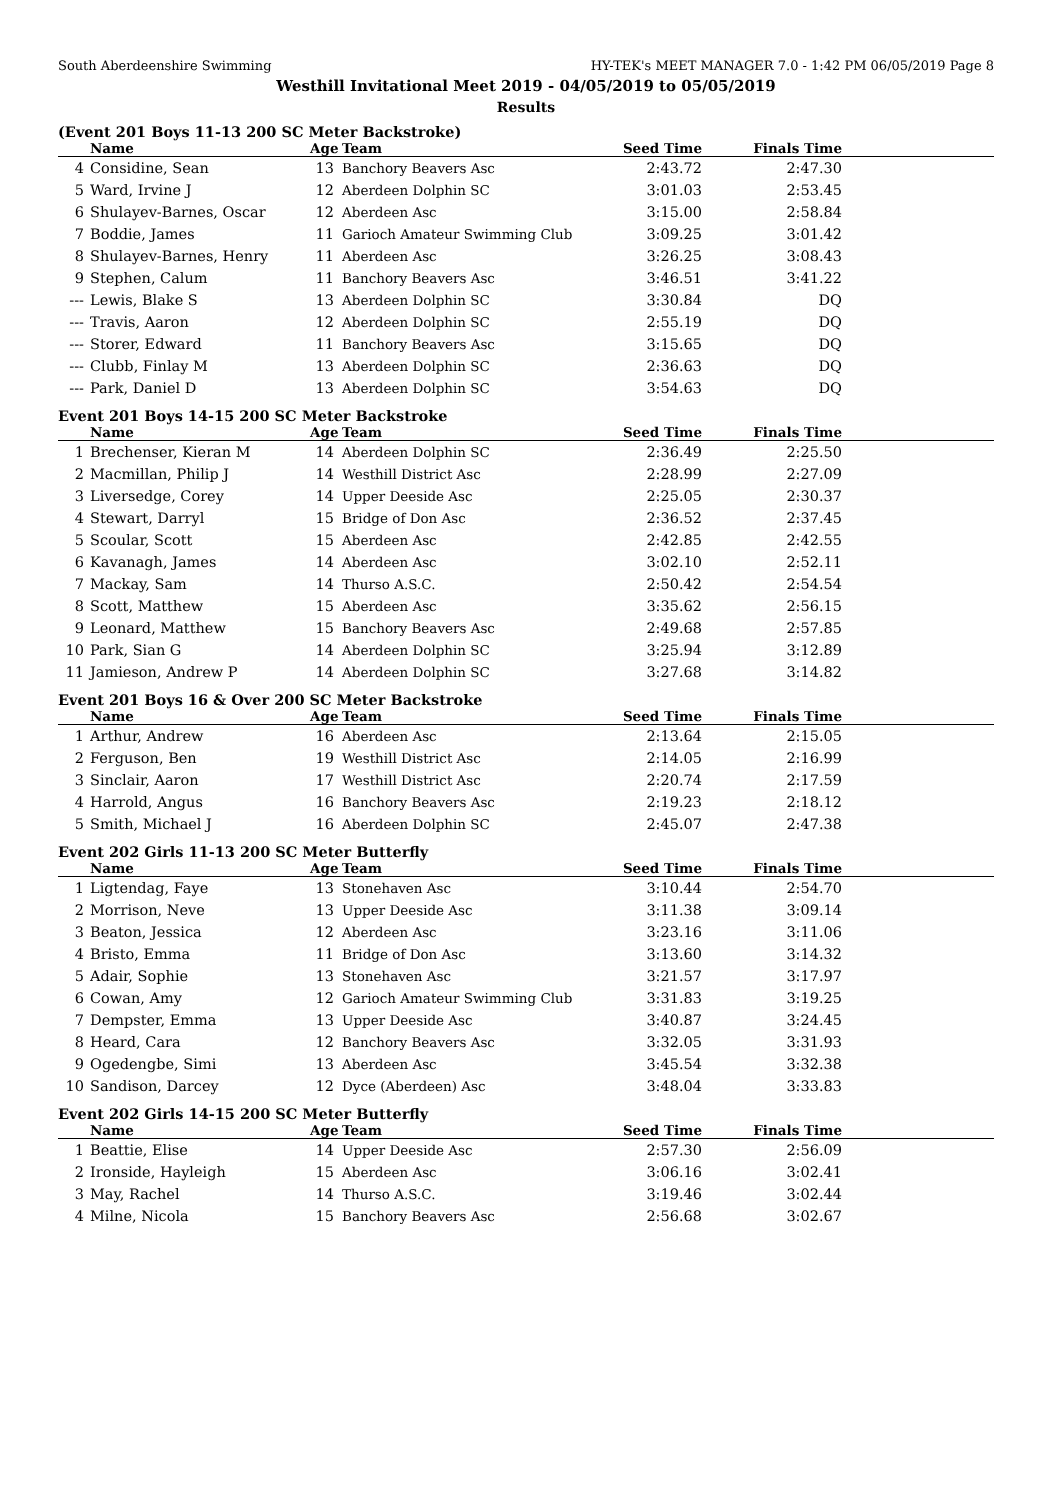South Aberdeenshire Swimming HY-TEK's MEET MANAGER 7.0 - 1:42 PM 06/05/2019 Page 8
Westhill Invitational Meet 2019 - 04/05/2019 to 05/05/2019
Results
(Event 201 Boys 11-13 200 SC Meter Backstroke)
| | Name | Age | Team | Seed Time | Finals Time | |
| --- | --- | --- | --- | --- | --- | --- |
| 4 | Considine, Sean | 13 | Banchory Beavers Asc | 2:43.72 | 2:47.30 | |
| 5 | Ward, Irvine J | 12 | Aberdeen Dolphin SC | 3:01.03 | 2:53.45 | |
| 6 | Shulayev-Barnes, Oscar | 12 | Aberdeen Asc | 3:15.00 | 2:58.84 | |
| 7 | Boddie, James | 11 | Garioch Amateur Swimming Club | 3:09.25 | 3:01.42 | |
| 8 | Shulayev-Barnes, Henry | 11 | Aberdeen Asc | 3:26.25 | 3:08.43 | |
| 9 | Stephen, Calum | 11 | Banchory Beavers Asc | 3:46.51 | 3:41.22 | |
| --- | Lewis, Blake S | 13 | Aberdeen Dolphin SC | 3:30.84 | DQ | |
| --- | Travis, Aaron | 12 | Aberdeen Dolphin SC | 2:55.19 | DQ | |
| --- | Storer, Edward | 11 | Banchory Beavers Asc | 3:15.65 | DQ | |
| --- | Clubb, Finlay M | 13 | Aberdeen Dolphin SC | 2:36.63 | DQ | |
| --- | Park, Daniel D | 13 | Aberdeen Dolphin SC | 3:54.63 | DQ | |
Event 201 Boys 14-15 200 SC Meter Backstroke
| | Name | Age | Team | Seed Time | Finals Time | |
| --- | --- | --- | --- | --- | --- | --- |
| 1 | Brechenser, Kieran M | 14 | Aberdeen Dolphin SC | 2:36.49 | 2:25.50 | |
| 2 | Macmillan, Philip J | 14 | Westhill District Asc | 2:28.99 | 2:27.09 | |
| 3 | Liversedge, Corey | 14 | Upper Deeside Asc | 2:25.05 | 2:30.37 | |
| 4 | Stewart, Darryl | 15 | Bridge of Don Asc | 2:36.52 | 2:37.45 | |
| 5 | Scoular, Scott | 15 | Aberdeen Asc | 2:42.85 | 2:42.55 | |
| 6 | Kavanagh, James | 14 | Aberdeen Asc | 3:02.10 | 2:52.11 | |
| 7 | Mackay, Sam | 14 | Thurso A.S.C. | 2:50.42 | 2:54.54 | |
| 8 | Scott, Matthew | 15 | Aberdeen Asc | 3:35.62 | 2:56.15 | |
| 9 | Leonard, Matthew | 15 | Banchory Beavers Asc | 2:49.68 | 2:57.85 | |
| 10 | Park, Sian G | 14 | Aberdeen Dolphin SC | 3:25.94 | 3:12.89 | |
| 11 | Jamieson, Andrew P | 14 | Aberdeen Dolphin SC | 3:27.68 | 3:14.82 | |
Event 201 Boys 16 & Over 200 SC Meter Backstroke
| | Name | Age | Team | Seed Time | Finals Time | |
| --- | --- | --- | --- | --- | --- | --- |
| 1 | Arthur, Andrew | 16 | Aberdeen Asc | 2:13.64 | 2:15.05 | |
| 2 | Ferguson, Ben | 19 | Westhill District Asc | 2:14.05 | 2:16.99 | |
| 3 | Sinclair, Aaron | 17 | Westhill District Asc | 2:20.74 | 2:17.59 | |
| 4 | Harrold, Angus | 16 | Banchory Beavers Asc | 2:19.23 | 2:18.12 | |
| 5 | Smith, Michael J | 16 | Aberdeen Dolphin SC | 2:45.07 | 2:47.38 | |
Event 202 Girls 11-13 200 SC Meter Butterfly
| | Name | Age | Team | Seed Time | Finals Time | |
| --- | --- | --- | --- | --- | --- | --- |
| 1 | Ligtendag, Faye | 13 | Stonehaven Asc | 3:10.44 | 2:54.70 | |
| 2 | Morrison, Neve | 13 | Upper Deeside Asc | 3:11.38 | 3:09.14 | |
| 3 | Beaton, Jessica | 12 | Aberdeen Asc | 3:23.16 | 3:11.06 | |
| 4 | Bristo, Emma | 11 | Bridge of Don Asc | 3:13.60 | 3:14.32 | |
| 5 | Adair, Sophie | 13 | Stonehaven Asc | 3:21.57 | 3:17.97 | |
| 6 | Cowan, Amy | 12 | Garioch Amateur Swimming Club | 3:31.83 | 3:19.25 | |
| 7 | Dempster, Emma | 13 | Upper Deeside Asc | 3:40.87 | 3:24.45 | |
| 8 | Heard, Cara | 12 | Banchory Beavers Asc | 3:32.05 | 3:31.93 | |
| 9 | Ogedengbe, Simi | 13 | Aberdeen Asc | 3:45.54 | 3:32.38 | |
| 10 | Sandison, Darcey | 12 | Dyce (Aberdeen) Asc | 3:48.04 | 3:33.83 | |
Event 202 Girls 14-15 200 SC Meter Butterfly
| | Name | Age | Team | Seed Time | Finals Time | |
| --- | --- | --- | --- | --- | --- | --- |
| 1 | Beattie, Elise | 14 | Upper Deeside Asc | 2:57.30 | 2:56.09 | |
| 2 | Ironside, Hayleigh | 15 | Aberdeen Asc | 3:06.16 | 3:02.41 | |
| 3 | May, Rachel | 14 | Thurso A.S.C. | 3:19.46 | 3:02.44 | |
| 4 | Milne, Nicola | 15 | Banchory Beavers Asc | 2:56.68 | 3:02.67 | |